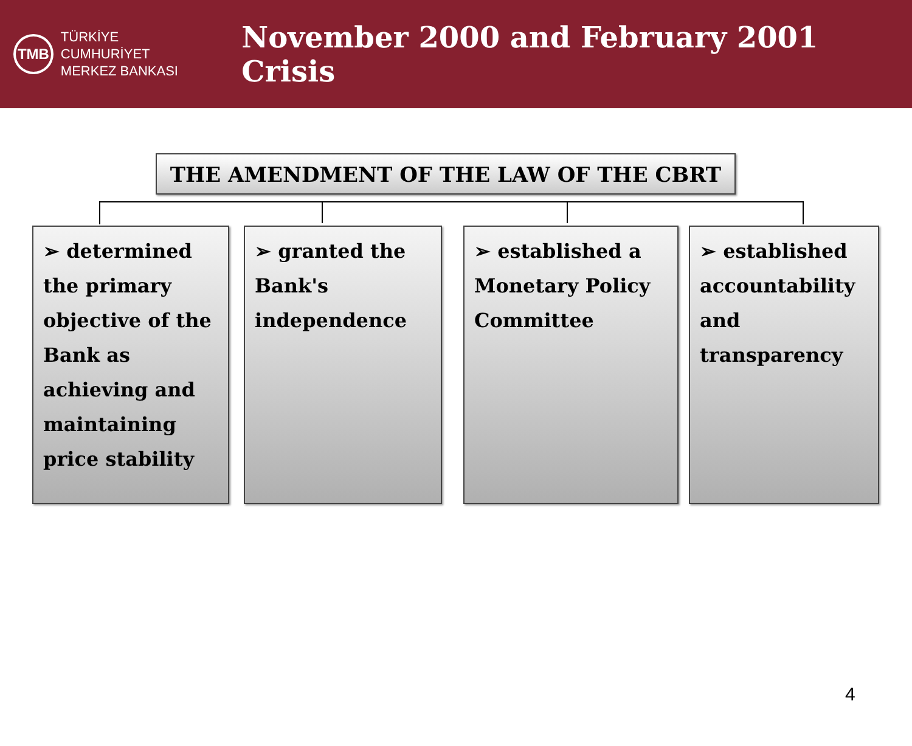TMB
TÜRKİYE CUMHURİYET
MERKEZ BANKASI
November 2000 and February 2001 Crisis
THE AMENDMENT OF THE LAW OF THE CBRT
➢ determined the primary objective of the Bank as achieving and maintaining price stability
➢ granted the Bank's independence
➢ established a Monetary Policy Committee
➢ established accountability and transparency
4